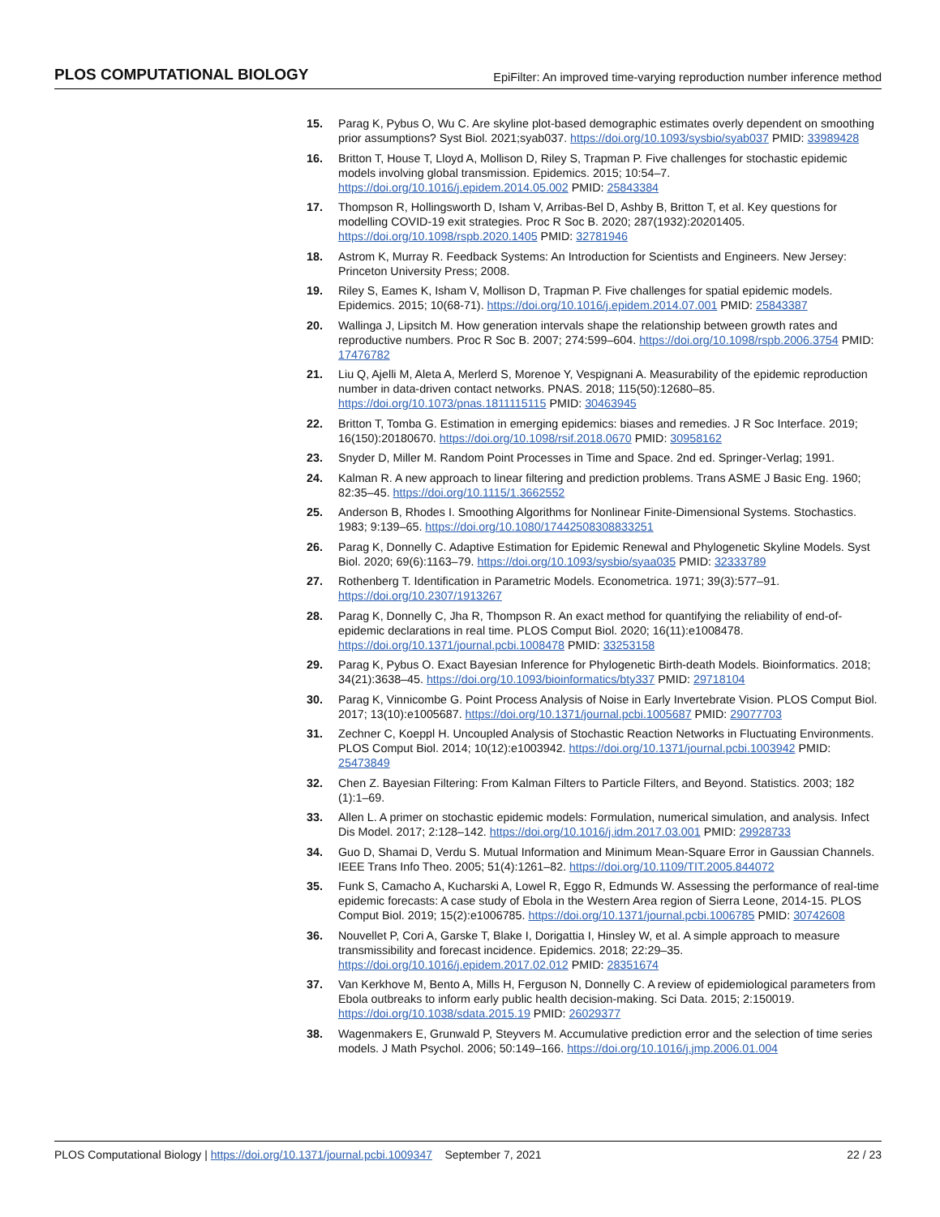PLOS COMPUTATIONAL BIOLOGY EpiFilter: An improved time-varying reproduction number inference method
15. Parag K, Pybus O, Wu C. Are skyline plot-based demographic estimates overly dependent on smoothing prior assumptions? Syst Biol. 2021;syab037. https://doi.org/10.1093/sysbio/syab037 PMID: 33989428
16. Britton T, House T, Lloyd A, Mollison D, Riley S, Trapman P. Five challenges for stochastic epidemic models involving global transmission. Epidemics. 2015; 10:54–7. https://doi.org/10.1016/j.epidem.2014.05.002 PMID: 25843384
17. Thompson R, Hollingsworth D, Isham V, Arribas-Bel D, Ashby B, Britton T, et al. Key questions for modelling COVID-19 exit strategies. Proc R Soc B. 2020; 287(1932):20201405. https://doi.org/10.1098/rspb.2020.1405 PMID: 32781946
18. Astrom K, Murray R. Feedback Systems: An Introduction for Scientists and Engineers. New Jersey: Princeton University Press; 2008.
19. Riley S, Eames K, Isham V, Mollison D, Trapman P. Five challenges for spatial epidemic models. Epidemics. 2015; 10(68-71). https://doi.org/10.1016/j.epidem.2014.07.001 PMID: 25843387
20. Wallinga J, Lipsitch M. How generation intervals shape the relationship between growth rates and reproductive numbers. Proc R Soc B. 2007; 274:599–604. https://doi.org/10.1098/rspb.2006.3754 PMID: 17476782
21. Liu Q, Ajelli M, Aleta A, Merlerd S, Morenoe Y, Vespignani A. Measurability of the epidemic reproduction number in data-driven contact networks. PNAS. 2018; 115(50):12680–85. https://doi.org/10.1073/pnas.1811115115 PMID: 30463945
22. Britton T, Tomba G. Estimation in emerging epidemics: biases and remedies. J R Soc Interface. 2019; 16(150):20180670. https://doi.org/10.1098/rsif.2018.0670 PMID: 30958162
23. Snyder D, Miller M. Random Point Processes in Time and Space. 2nd ed. Springer-Verlag; 1991.
24. Kalman R. A new approach to linear filtering and prediction problems. Trans ASME J Basic Eng. 1960; 82:35–45. https://doi.org/10.1115/1.3662552
25. Anderson B, Rhodes I. Smoothing Algorithms for Nonlinear Finite-Dimensional Systems. Stochastics. 1983; 9:139–65. https://doi.org/10.1080/17442508308833251
26. Parag K, Donnelly C. Adaptive Estimation for Epidemic Renewal and Phylogenetic Skyline Models. Syst Biol. 2020; 69(6):1163–79. https://doi.org/10.1093/sysbio/syaa035 PMID: 32333789
27. Rothenberg T. Identification in Parametric Models. Econometrica. 1971; 39(3):577–91. https://doi.org/10.2307/1913267
28. Parag K, Donnelly C, Jha R, Thompson R. An exact method for quantifying the reliability of end-of-epidemic declarations in real time. PLOS Comput Biol. 2020; 16(11):e1008478. https://doi.org/10.1371/journal.pcbi.1008478 PMID: 33253158
29. Parag K, Pybus O. Exact Bayesian Inference for Phylogenetic Birth-death Models. Bioinformatics. 2018; 34(21):3638–45. https://doi.org/10.1093/bioinformatics/bty337 PMID: 29718104
30. Parag K, Vinnicombe G. Point Process Analysis of Noise in Early Invertebrate Vision. PLOS Comput Biol. 2017; 13(10):e1005687. https://doi.org/10.1371/journal.pcbi.1005687 PMID: 29077703
31. Zechner C, Koeppl H. Uncoupled Analysis of Stochastic Reaction Networks in Fluctuating Environments. PLOS Comput Biol. 2014; 10(12):e1003942. https://doi.org/10.1371/journal.pcbi.1003942 PMID: 25473849
32. Chen Z. Bayesian Filtering: From Kalman Filters to Particle Filters, and Beyond. Statistics. 2003; 182 (1):1–69.
33. Allen L. A primer on stochastic epidemic models: Formulation, numerical simulation, and analysis. Infect Dis Model. 2017; 2:128–142. https://doi.org/10.1016/j.idm.2017.03.001 PMID: 29928733
34. Guo D, Shamai D, Verdu S. Mutual Information and Minimum Mean-Square Error in Gaussian Channels. IEEE Trans Info Theo. 2005; 51(4):1261–82. https://doi.org/10.1109/TIT.2005.844072
35. Funk S, Camacho A, Kucharski A, Lowel R, Eggo R, Edmunds W. Assessing the performance of real-time epidemic forecasts: A case study of Ebola in the Western Area region of Sierra Leone, 2014-15. PLOS Comput Biol. 2019; 15(2):e1006785. https://doi.org/10.1371/journal.pcbi.1006785 PMID: 30742608
36. Nouvellet P, Cori A, Garske T, Blake I, Dorigattia I, Hinsley W, et al. A simple approach to measure transmissibility and forecast incidence. Epidemics. 2018; 22:29–35. https://doi.org/10.1016/j.epidem.2017.02.012 PMID: 28351674
37. Van Kerkhove M, Bento A, Mills H, Ferguson N, Donnelly C. A review of epidemiological parameters from Ebola outbreaks to inform early public health decision-making. Sci Data. 2015; 2:150019. https://doi.org/10.1038/sdata.2015.19 PMID: 26029377
38. Wagenmakers E, Grunwald P, Steyvers M. Accumulative prediction error and the selection of time series models. J Math Psychol. 2006; 50:149–166. https://doi.org/10.1016/j.jmp.2006.01.004
PLOS Computational Biology | https://doi.org/10.1371/journal.pcbi.1009347 September 7, 2021 22 / 23